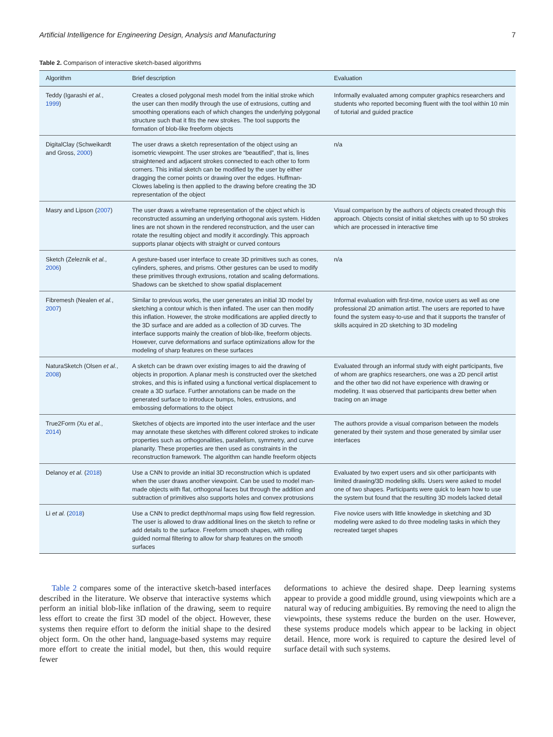Artificial Intelligence for Engineering Design, Analysis and Manufacturing 7
Table 2. Comparison of interactive sketch-based algorithms
| Algorithm | Brief description | Evaluation |
| --- | --- | --- |
| Teddy (Igarashi et al. , 1999 ) | Creates a closed polygonal mesh model from the initial stroke which the user can then modify through the use of extrusions, cutting and smoothing operations each of which changes the underlying polygonal structure such that it fits the new strokes. The tool supports the formation of blob-like freeform objects | Informally evaluated among computer graphics researchers and students who reported becoming fluent with the tool within 10 min of tutorial and guided practice |
| DigitalClay (Schweikardt and Gross, 2000 ) | The user draws a sketch representation of the object using an isometric viewpoint. The user strokes are “beautified”, that is, lines straightened and adjacent strokes connected to each other to form corners. This initial sketch can be modified by the user by either dragging the corner points or drawing over the edges. Huffman-Clowes labeling is then applied to the drawing before creating the 3D representation of the object | n/a |
| Masry and Lipson ( 2007 ) | The user draws a wireframe representation of the object which is reconstructed assuming an underlying orthogonal axis system. Hidden lines are not shown in the rendered reconstruction, and the user can rotate the resulting object and modify it accordingly. This approach supports planar objects with straight or curved contours | Visual comparison by the authors of objects created through this approach. Objects consist of initial sketches with up to 50 strokes which are processed in interactive time |
| Sketch (Zeleznik et al. , 2006 ) | A gesture-based user interface to create 3D primitives such as cones, cylinders, spheres, and prisms. Other gestures can be used to modify these primitives through extrusions, rotation and scaling deformations. Shadows can be sketched to show spatial displacement | n/a |
| Fibremesh (Nealen et al. , 2007 ) | Similar to previous works, the user generates an initial 3D model by sketching a contour which is then inflated. The user can then modify this inflation. However, the stroke modifications are applied directly to the 3D surface and are added as a collection of 3D curves. The interface supports mainly the creation of blob-like, freeform objects. However, curve deformations and surface optimizations allow for the modeling of sharp features on these surfaces | Informal evaluation with first-time, novice users as well as one professional 2D animation artist. The users are reported to have found the system easy-to-use and that it supports the transfer of skills acquired in 2D sketching to 3D modeling |
| NaturaSketch (Olsen et al. , 2008 ) | A sketch can be drawn over existing images to aid the drawing of objects in proportion. A planar mesh is constructed over the sketched strokes, and this is inflated using a functional vertical displacement to create a 3D surface. Further annotations can be made on the generated surface to introduce bumps, holes, extrusions, and embossing deformations to the object | Evaluated through an informal study with eight participants, five of whom are graphics researchers, one was a 2D pencil artist and the other two did not have experience with drawing or modeling. It was observed that participants drew better when tracing on an image |
| True2Form (Xu et al. , 2014 ) | Sketches of objects are imported into the user interface and the user may annotate these sketches with different colored strokes to indicate properties such as orthogonalities, parallelism, symmetry, and curve planarity. These properties are then used as constraints in the reconstruction framework. The algorithm can handle freeform objects | The authors provide a visual comparison between the models generated by their system and those generated by similar user interfaces |
| Delanoy et al. ( 2018 ) | Use a CNN to provide an initial 3D reconstruction which is updated when the user draws another viewpoint. Can be used to model man-made objects with flat, orthogonal faces but through the addition and subtraction of primitives also supports holes and convex protrusions | Evaluated by two expert users and six other participants with limited drawing/3D modeling skills. Users were asked to model one of two shapes. Participants were quick to learn how to use the system but found that the resulting 3D models lacked detail |
| Li et al. ( 2018 ) | Use a CNN to predict depth/normal maps using flow field regression. The user is allowed to draw additional lines on the sketch to refine or add details to the surface. Freeform smooth shapes, with rolling guided normal filtering to allow for sharp features on the smooth surfaces | Five novice users with little knowledge in sketching and 3D modeling were asked to do three modeling tasks in which they recreated target shapes |
Table 2 compares some of the interactive sketch-based interfaces described in the literature. We observe that interactive systems which perform an initial blob-like inflation of the drawing, seem to require less effort to create the first 3D model of the object. However, these systems then require effort to deform the initial shape to the desired object form. On the other hand, language-based systems may require more effort to create the initial model, but then, this would require fewer
deformations to achieve the desired shape. Deep learning systems appear to provide a good middle ground, using viewpoints which are a natural way of reducing ambiguities. By removing the need to align the viewpoints, these systems reduce the burden on the user. However, these systems produce models which appear to be lacking in object detail. Hence, more work is required to capture the desired level of surface detail with such systems.